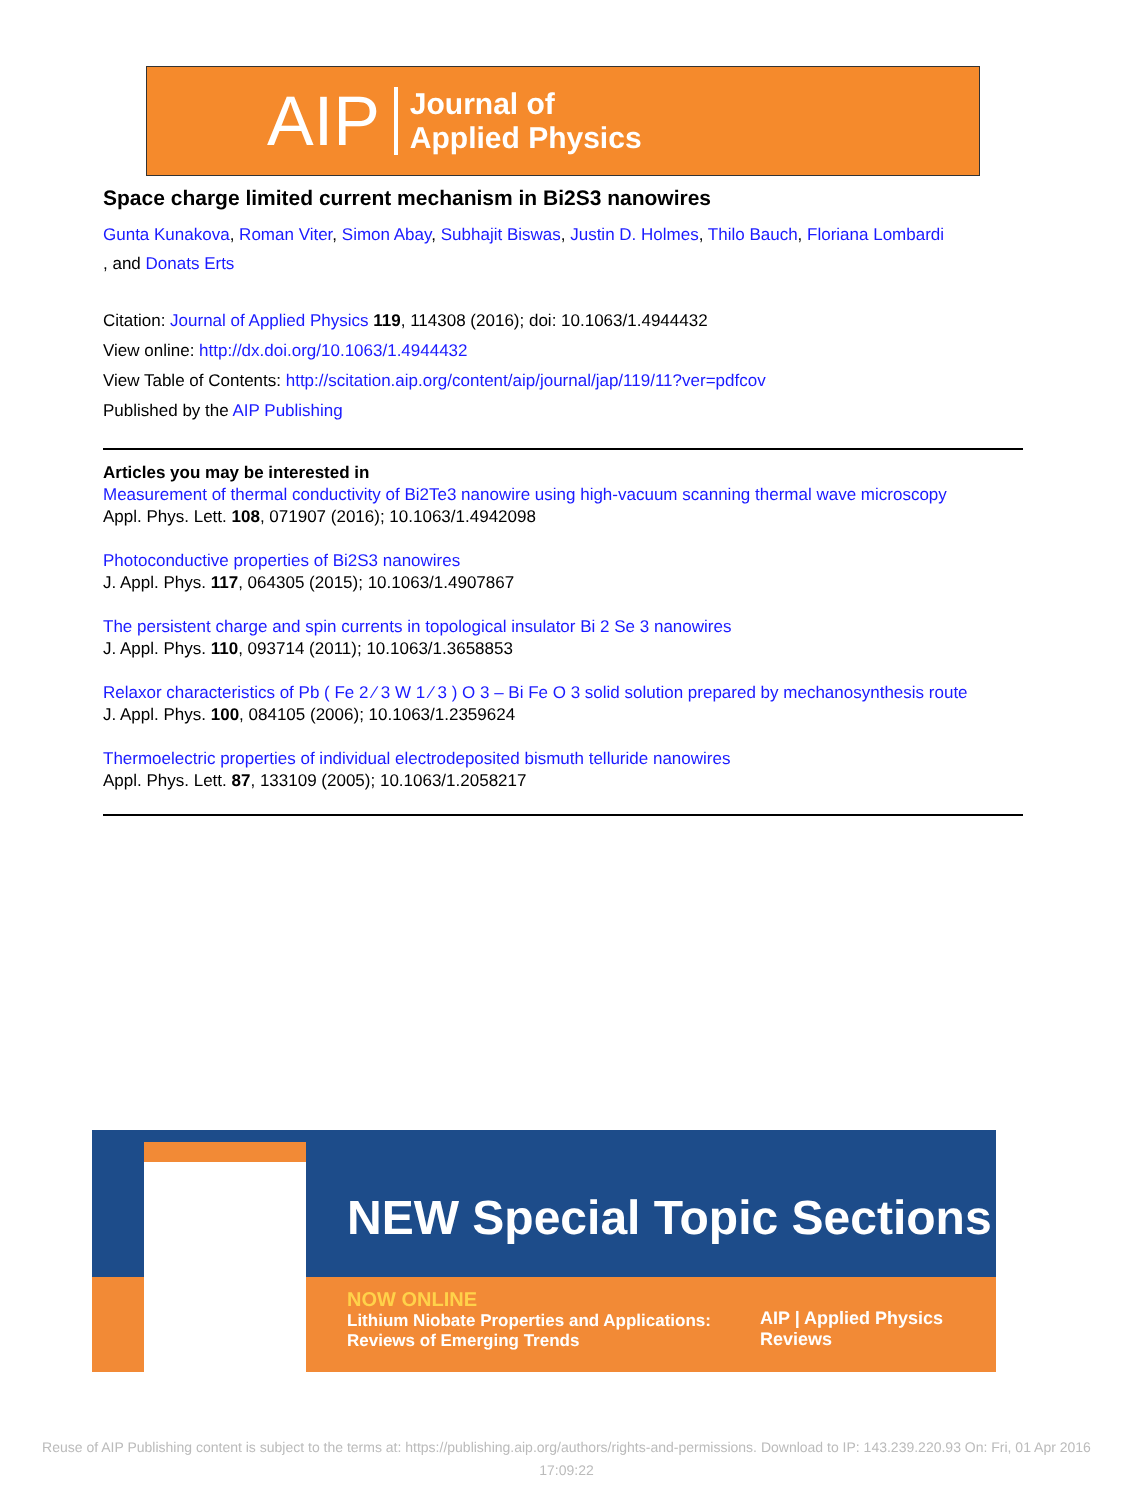AIP Journal of
Applied Physics
Space charge limited current mechanism in Bi2S3 nanowires
Gunta Kunakova, Roman Viter, Simon Abay, Subhajit Biswas, Justin D. Holmes, Thilo Bauch, Floriana Lombardi
, and Donats Erts
Citation: Journal of Applied Physics 119, 114308 (2016); doi: 10.1063/1.4944432
View online: http://dx.doi.org/10.1063/1.4944432
View Table of Contents: http://scitation.aip.org/content/aip/journal/jap/119/11?ver=pdfcov
Published by the AIP Publishing
Articles you may be interested in
Measurement of thermal conductivity of Bi2Te3 nanowire using high-vacuum scanning thermal wave microscopy
Appl. Phys. Lett. 108, 071907 (2016); 10.1063/1.4942098
Photoconductive properties of Bi2S3 nanowires
J. Appl. Phys. 117, 064305 (2015); 10.1063/1.4907867
The persistent charge and spin currents in topological insulator Bi 2 Se 3 nanowires
J. Appl. Phys. 110, 093714 (2011); 10.1063/1.3658853
Relaxor characteristics of Pb ( Fe 2 ∕ 3 W 1 ∕ 3 ) O 3 – Bi Fe O 3 solid solution prepared by mechanosynthesis route
J. Appl. Phys. 100, 084105 (2006); 10.1063/1.2359624
Thermoelectric properties of individual electrodeposited bismuth telluride nanowires
Appl. Phys. Lett. 87, 133109 (2005); 10.1063/1.2058217
NEW Special Topic Sections
NOW ONLINE
Lithium Niobate Properties and Applications:
Reviews of Emerging Trends
AIP | Applied Physics Reviews
Reuse of AIP Publishing content is subject to the terms at: https://publishing.aip.org/authors/rights-and-permissions. Download to IP: 143.239.220.93 On: Fri, 01 Apr 2016
17:09:22